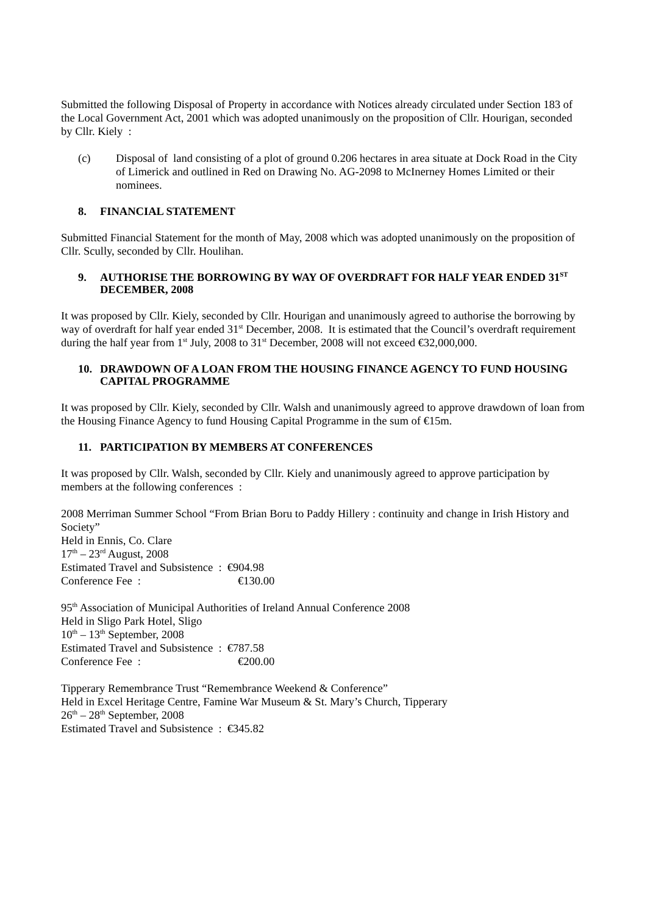Submitted the following Disposal of Property in accordance with Notices already circulated under Section 183 of the Local Government Act, 2001 which was adopted unanimously on the proposition of Cllr. Hourigan, seconded by Cllr. Kiely :
(c) Disposal of land consisting of a plot of ground 0.206 hectares in area situate at Dock Road in the City of Limerick and outlined in Red on Drawing No. AG-2098 to McInerney Homes Limited or their nominees.
8. FINANCIAL STATEMENT
Submitted Financial Statement for the month of May, 2008 which was adopted unanimously on the proposition of Cllr. Scully, seconded by Cllr. Houlihan.
9. AUTHORISE THE BORROWING BY WAY OF OVERDRAFT FOR HALF YEAR ENDED 31<sup>ST</sup> DECEMBER, 2008
It was proposed by Cllr. Kiely, seconded by Cllr. Hourigan and unanimously agreed to authorise the borrowing by way of overdraft for half year ended 31<sup>st</sup> December, 2008. It is estimated that the Council’s overdraft requirement during the half year from 1<sup>st</sup> July, 2008 to 31<sup>st</sup> December, 2008 will not exceed €32,000,000.
10. DRAWDOWN OF A LOAN FROM THE HOUSING FINANCE AGENCY TO FUND HOUSING CAPITAL PROGRAMME
It was proposed by Cllr. Kiely, seconded by Cllr. Walsh and unanimously agreed to approve drawdown of loan from the Housing Finance Agency to fund Housing Capital Programme in the sum of €15m.
11. PARTICIPATION BY MEMBERS AT CONFERENCES
It was proposed by Cllr. Walsh, seconded by Cllr. Kiely and unanimously agreed to approve participation by members at the following conferences :
2008 Merriman Summer School “From Brian Boru to Paddy Hillery : continuity and change in Irish History and Society”
Held in Ennis, Co. Clare
17<sup>th</sup> – 23<sup>rd</sup> August, 2008
Estimated Travel and Subsistence : €904.98
Conference Fee : €130.00
95<sup>th</sup> Association of Municipal Authorities of Ireland Annual Conference 2008
Held in Sligo Park Hotel, Sligo
10<sup>th</sup> – 13<sup>th</sup> September, 2008
Estimated Travel and Subsistence : €787.58
Conference Fee : €200.00
Tipperary Remembrance Trust “Remembrance Weekend & Conference”
Held in Excel Heritage Centre, Famine War Museum & St. Mary’s Church, Tipperary
26<sup>th</sup> – 28<sup>th</sup> September, 2008
Estimated Travel and Subsistence : €345.82